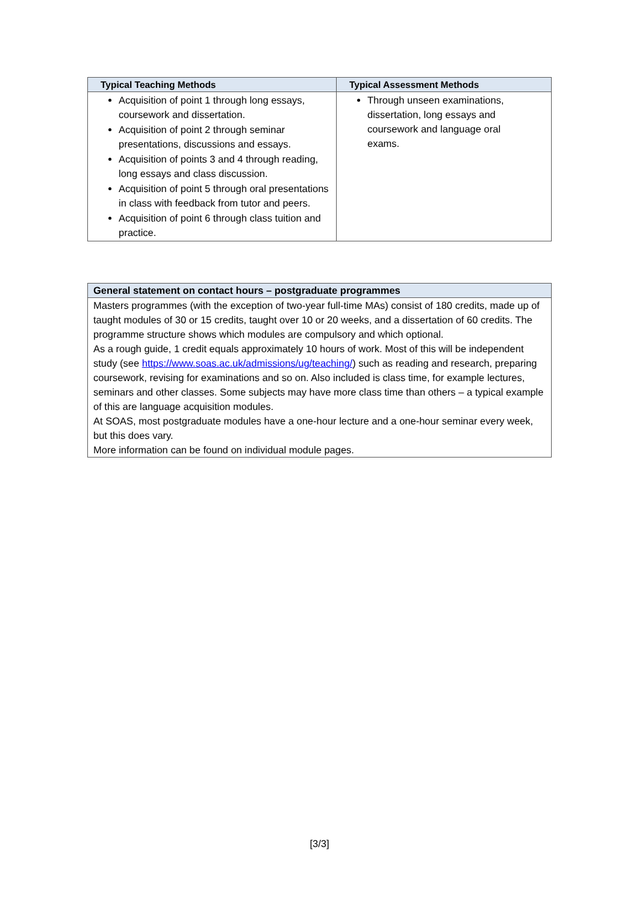| Typical Teaching Methods | Typical Assessment Methods |
| --- | --- |
| Acquisition of point 1 through long essays, coursework and dissertation. Acquisition of point 2 through seminar presentations, discussions and essays. Acquisition of points 3 and 4 through reading, long essays and class discussion. Acquisition of point 5 through oral presentations in class with feedback from tutor and peers. Acquisition of point 6 through class tuition and practice. | Through unseen examinations, dissertation, long essays and coursework and language oral exams. |
| General statement on contact hours – postgraduate programmes |
| --- |
| Masters programmes (with the exception of two-year full-time MAs) consist of 180 credits, made up of taught modules of 30 or 15 credits, taught over 10 or 20 weeks, and a dissertation of 60 credits. The programme structure shows which modules are compulsory and which optional. As a rough guide, 1 credit equals approximately 10 hours of work. Most of this will be independent study (see https://www.soas.ac.uk/admissions/ug/teaching/ ) such as reading and research, preparing coursework, revising for examinations and so on. Also included is class time, for example lectures, seminars and other classes. Some subjects may have more class time than others – a typical example of this are language acquisition modules. At SOAS, most postgraduate modules have a one-hour lecture and a one-hour seminar every week, but this does vary. More information can be found on individual module pages. |
[3/3]